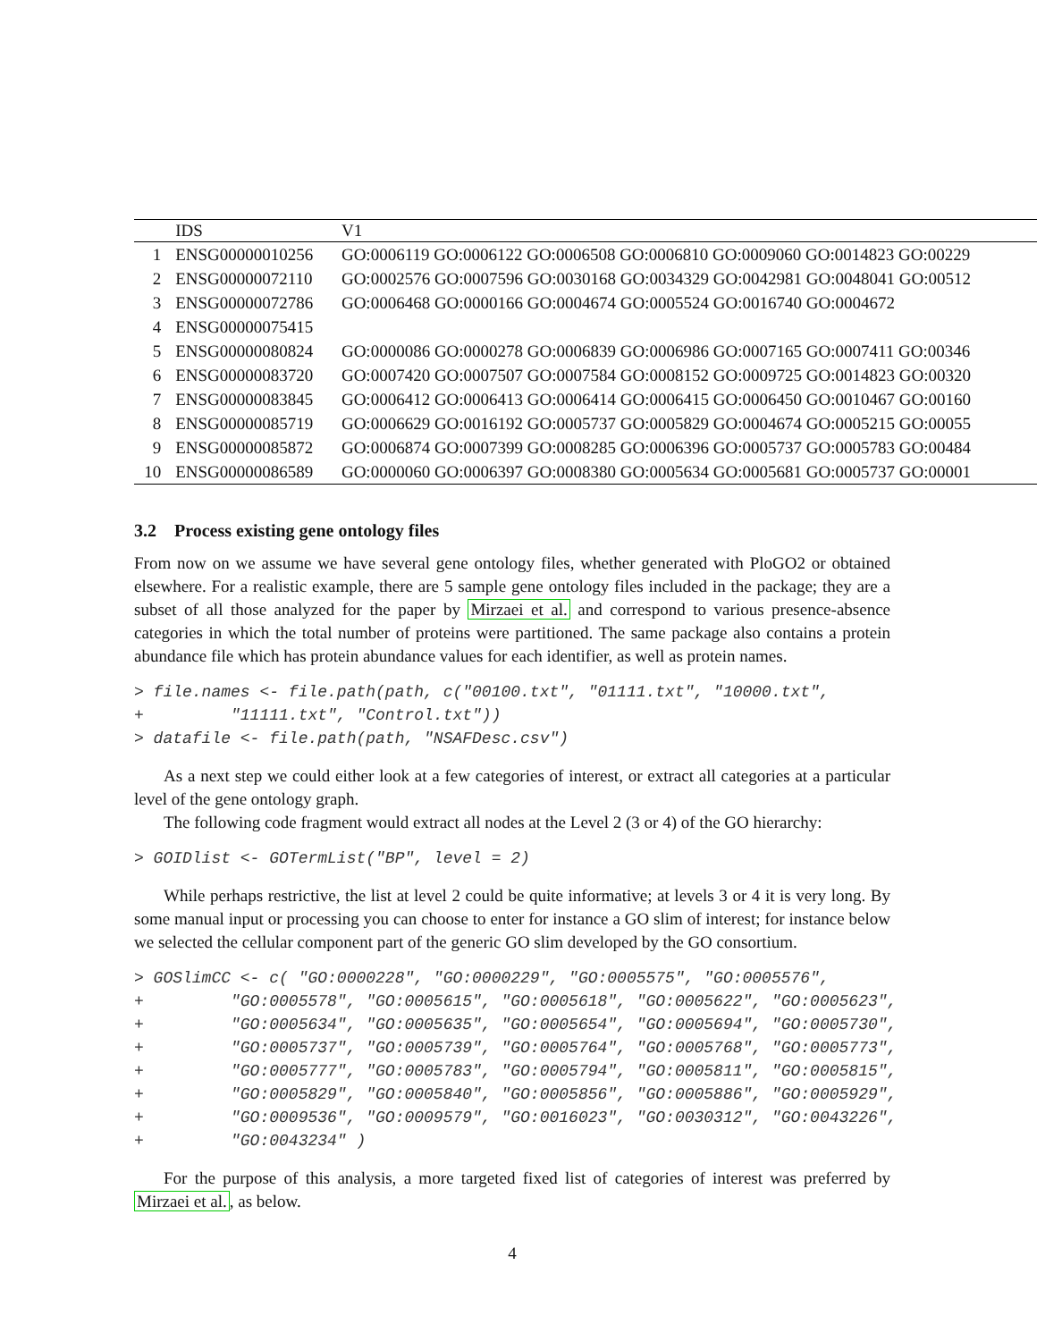| | IDS | V1 |
| --- | --- | --- |
| 1 | ENSG00000010256 | GO:0006119 GO:0006122 GO:0006508 GO:0006810 GO:0009060 GO:0014823 GO:00229 |
| 2 | ENSG00000072110 | GO:0002576 GO:0007596 GO:0030168 GO:0034329 GO:0042981 GO:0048041 GO:00512 |
| 3 | ENSG00000072786 | GO:0006468 GO:0000166 GO:0004674 GO:0005524 GO:0016740 GO:0004672 |
| 4 | ENSG00000075415 | |
| 5 | ENSG00000080824 | GO:0000086 GO:0000278 GO:0006839 GO:0006986 GO:0007165 GO:0007411 GO:00346 |
| 6 | ENSG00000083720 | GO:0007420 GO:0007507 GO:0007584 GO:0008152 GO:0009725 GO:0014823 GO:00320 |
| 7 | ENSG00000083845 | GO:0006412 GO:0006413 GO:0006414 GO:0006415 GO:0006450 GO:0010467 GO:00160 |
| 8 | ENSG00000085719 | GO:0006629 GO:0016192 GO:0005737 GO:0005829 GO:0004674 GO:0005215 GO:00055 |
| 9 | ENSG00000085872 | GO:0006874 GO:0007399 GO:0008285 GO:0006396 GO:0005737 GO:0005783 GO:00484 |
| 10 | ENSG00000086589 | GO:0000060 GO:0006397 GO:0008380 GO:0005634 GO:0005681 GO:0005737 GO:00001 |
3.2 Process existing gene ontology files
From now on we assume we have several gene ontology files, whether generated with PloGO2 or obtained elsewhere. For a realistic example, there are 5 sample gene ontology files included in the package; they are a subset of all those analyzed for the paper by Mirzaei et al. and correspond to various presence-absence categories in which the total number of proteins were partitioned. The same package also contains a protein abundance file which has protein abundance values for each identifier, as well as protein names.
> file.names <- file.path(path, c("00100.txt", "01111.txt", "10000.txt",
+         "11111.txt", "Control.txt"))
> datafile <- file.path(path, "NSAFDesc.csv")
As a next step we could either look at a few categories of interest, or extract all categories at a particular level of the gene ontology graph.
The following code fragment would extract all nodes at the Level 2 (3 or 4) of the GO hierarchy:
> GOIDlist <- GOTermList("BP", level = 2)
While perhaps restrictive, the list at level 2 could be quite informative; at levels 3 or 4 it is very long. By some manual input or processing you can choose to enter for instance a GO slim of interest; for instance below we selected the cellular component part of the generic GO slim developed by the GO consortium.
> GOSlimCC <- c( "GO:0000228", "GO:0000229", "GO:0005575", "GO:0005576",
+         "GO:0005578", "GO:0005615", "GO:0005618", "GO:0005622", "GO:0005623",
+         "GO:0005634", "GO:0005635", "GO:0005654", "GO:0005694", "GO:0005730",
+         "GO:0005737", "GO:0005739", "GO:0005764", "GO:0005768", "GO:0005773",
+         "GO:0005777", "GO:0005783", "GO:0005794", "GO:0005811", "GO:0005815",
+         "GO:0005829", "GO:0005840", "GO:0005856", "GO:0005886", "GO:0005929",
+         "GO:0009536", "GO:0009579", "GO:0016023", "GO:0030312", "GO:0043226",
+         "GO:0043234" )
For the purpose of this analysis, a more targeted fixed list of categories of interest was preferred by Mirzaei et al., as below.
4